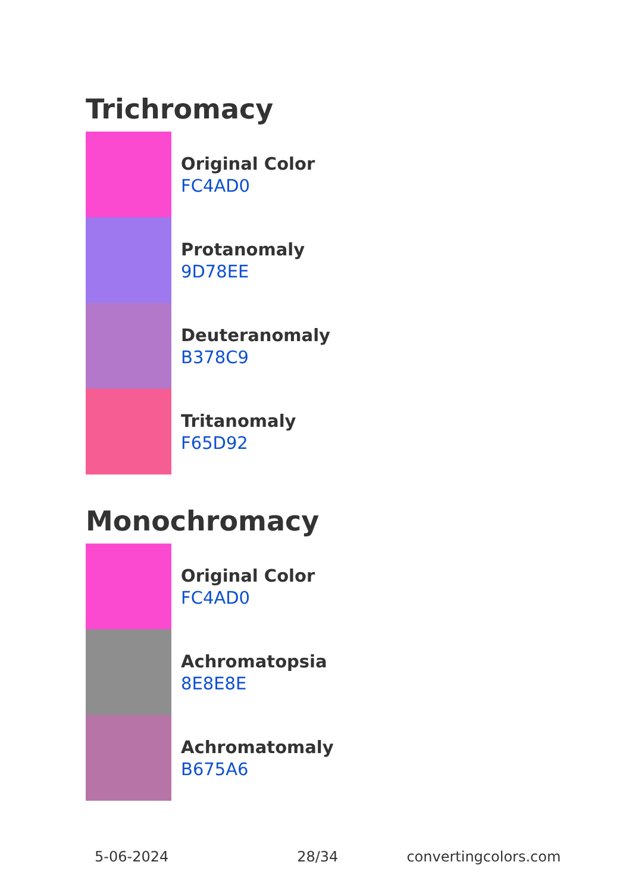Trichromacy
Original Color
FC4AD0
Protanomaly
9D78EE
Deuteranomaly
B378C9
Tritanomaly
F65D92
Monochromacy
Original Color
FC4AD0
Achromatopsia
8E8E8E
Achromatomaly
B675A6
5-06-2024 28/34 convertingcolors.com